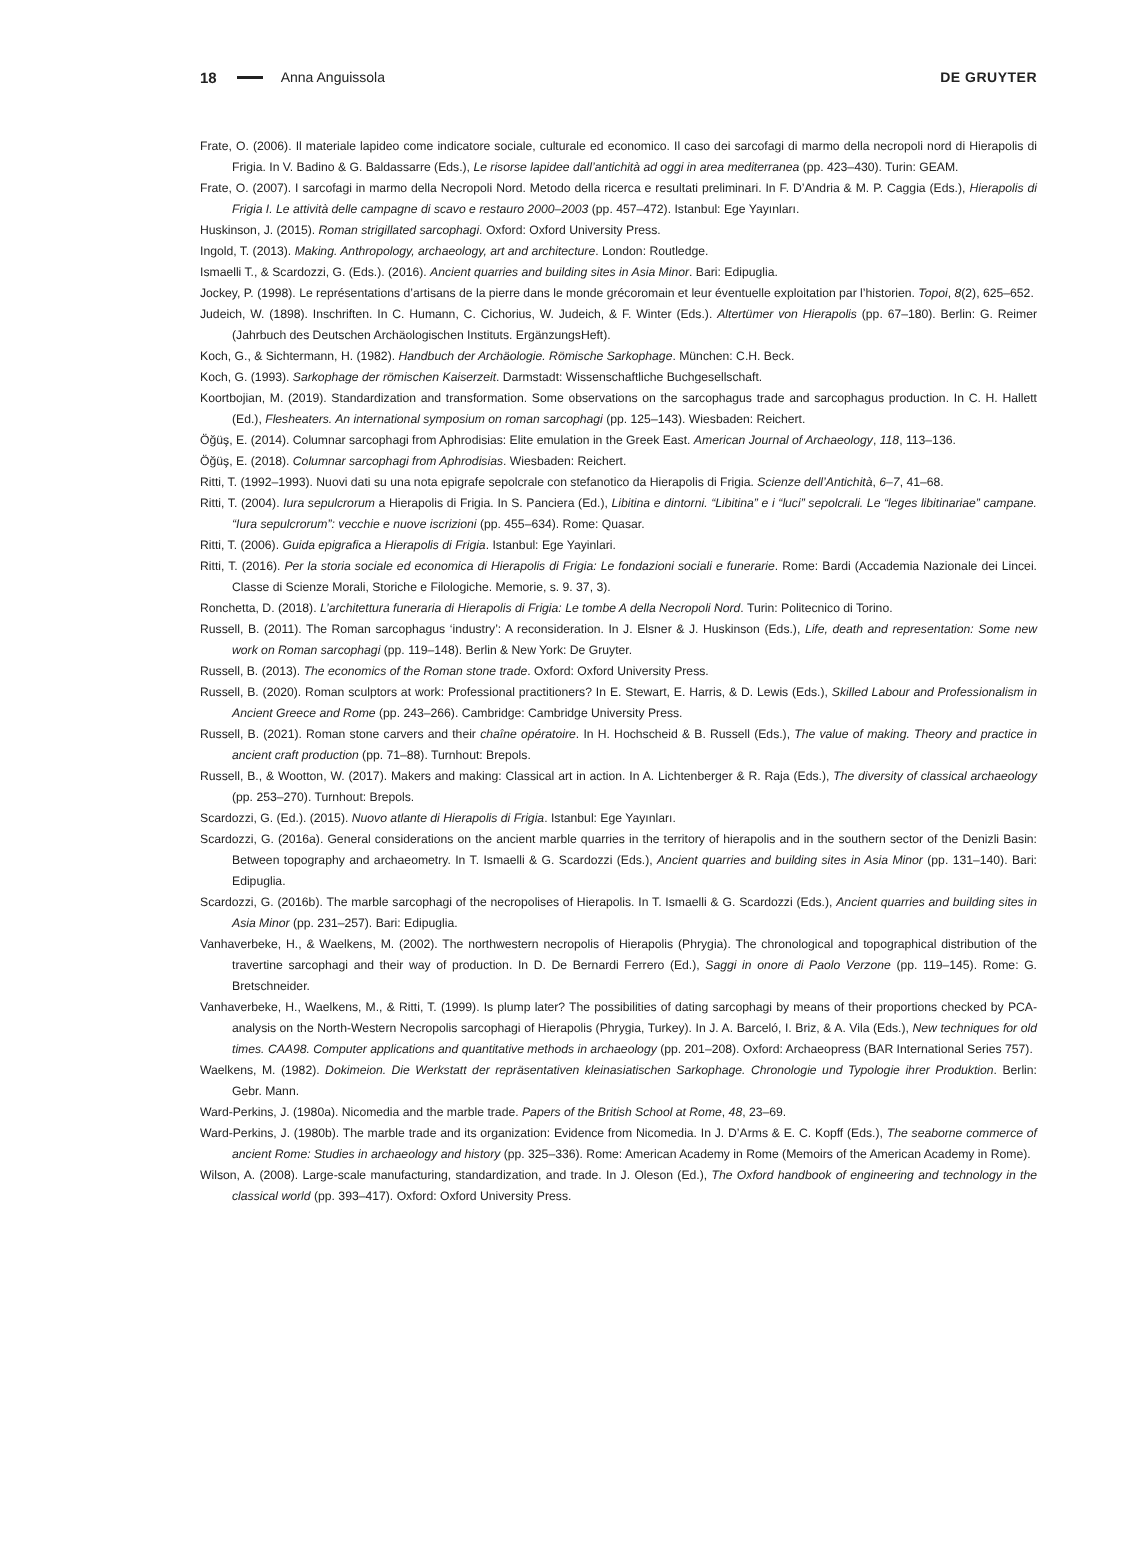18 Anna Anguissola DE GRUYTER
Frate, O. (2006). Il materiale lapideo come indicatore sociale, culturale ed economico. Il caso dei sarcofagi di marmo della necropoli nord di Hierapolis di Frigia. In V. Badino & G. Baldassarre (Eds.), Le risorse lapidee dall’antichità ad oggi in area mediterranea (pp. 423–430). Turin: GEAM.
Frate, O. (2007). I sarcofagi in marmo della Necropoli Nord. Metodo della ricerca e resultati preliminari. In F. D’Andria & M. P. Caggia (Eds.), Hierapolis di Frigia I. Le attività delle campagne di scavo e restauro 2000–2003 (pp. 457–472). Istanbul: Ege Yayınları.
Huskinson, J. (2015). Roman strigillated sarcophagi. Oxford: Oxford University Press.
Ingold, T. (2013). Making. Anthropology, archaeology, art and architecture. London: Routledge.
Ismaelli T., & Scardozzi, G. (Eds.). (2016). Ancient quarries and building sites in Asia Minor. Bari: Edipuglia.
Jockey, P. (1998). Le représentations d’artisans de la pierre dans le monde grécoromain et leur éventuelle exploitation par l’historien. Topoi, 8(2), 625–652.
Judeich, W. (1898). Inschriften. In C. Humann, C. Cichorius, W. Judeich, & F. Winter (Eds.). Altertümer von Hierapolis (pp. 67–180). Berlin: G. Reimer (Jahrbuch des Deutschen Archäologischen Instituts. ErgänzungsHeft).
Koch, G., & Sichtermann, H. (1982). Handbuch der Archäologie. Römische Sarkophage. München: C.H. Beck.
Koch, G. (1993). Sarkophage der römischen Kaiserzeit. Darmstadt: Wissenschaftliche Buchgesellschaft.
Koortbojian, M. (2019). Standardization and transformation. Some observations on the sarcophagus trade and sarcophagus production. In C. H. Hallett (Ed.), Flesheaters. An international symposium on roman sarcophagi (pp. 125–143). Wiesbaden: Reichert.
Öğüş, E. (2014). Columnar sarcophagi from Aphrodisias: Elite emulation in the Greek East. American Journal of Archaeology, 118, 113–136.
Öğüş, E. (2018). Columnar sarcophagi from Aphrodisias. Wiesbaden: Reichert.
Ritti, T. (1992–1993). Nuovi dati su una nota epigrafe sepolcrale con stefanotico da Hierapolis di Frigia. Scienze dell’Antichità, 6–7, 41–68.
Ritti, T. (2004). Iura sepulcrorum a Hierapolis di Frigia. In S. Panciera (Ed.), Libitina e dintorni. “Libitina” e i “luci” sepolcrali. Le “leges libitinariae” campane. “Iura sepulcrorum”: vecchie e nuove iscrizioni (pp. 455–634). Rome: Quasar.
Ritti, T. (2006). Guida epigrafica a Hierapolis di Frigia. Istanbul: Ege Yayinlari.
Ritti, T. (2016). Per la storia sociale ed economica di Hierapolis di Frigia: Le fondazioni sociali e funerarie. Rome: Bardi (Accademia Nazionale dei Lincei. Classe di Scienze Morali, Storiche e Filologiche. Memorie, s. 9. 37, 3).
Ronchetta, D. (2018). L’architettura funeraria di Hierapolis di Frigia: Le tombe A della Necropoli Nord. Turin: Politecnico di Torino.
Russell, B. (2011). The Roman sarcophagus ‘industry’: A reconsideration. In J. Elsner & J. Huskinson (Eds.), Life, death and representation: Some new work on Roman sarcophagi (pp. 119–148). Berlin & New York: De Gruyter.
Russell, B. (2013). The economics of the Roman stone trade. Oxford: Oxford University Press.
Russell, B. (2020). Roman sculptors at work: Professional practitioners? In E. Stewart, E. Harris, & D. Lewis (Eds.), Skilled Labour and Professionalism in Ancient Greece and Rome (pp. 243–266). Cambridge: Cambridge University Press.
Russell, B. (2021). Roman stone carvers and their chaîne opératoire. In H. Hochscheid & B. Russell (Eds.), The value of making. Theory and practice in ancient craft production (pp. 71–88). Turnhout: Brepols.
Russell, B., & Wootton, W. (2017). Makers and making: Classical art in action. In A. Lichtenberger & R. Raja (Eds.), The diversity of classical archaeology (pp. 253–270). Turnhout: Brepols.
Scardozzi, G. (Ed.). (2015). Nuovo atlante di Hierapolis di Frigia. Istanbul: Ege Yayınları.
Scardozzi, G. (2016a). General considerations on the ancient marble quarries in the territory of hierapolis and in the southern sector of the Denizli Basin: Between topography and archaeometry. In T. Ismaelli & G. Scardozzi (Eds.), Ancient quarries and building sites in Asia Minor (pp. 131–140). Bari: Edipuglia.
Scardozzi, G. (2016b). The marble sarcophagi of the necropolises of Hierapolis. In T. Ismaelli & G. Scardozzi (Eds.), Ancient quarries and building sites in Asia Minor (pp. 231–257). Bari: Edipuglia.
Vanhaverbeke, H., & Waelkens, M. (2002). The northwestern necropolis of Hierapolis (Phrygia). The chronological and topographical distribution of the travertine sarcophagi and their way of production. In D. De Bernardi Ferrero (Ed.), Saggi in onore di Paolo Verzone (pp. 119–145). Rome: G. Bretschneider.
Vanhaverbeke, H., Waelkens, M., & Ritti, T. (1999). Is plump later? The possibilities of dating sarcophagi by means of their proportions checked by PCA-analysis on the North-Western Necropolis sarcophagi of Hierapolis (Phrygia, Turkey). In J. A. Barceló, I. Briz, & A. Vila (Eds.), New techniques for old times. CAA98. Computer applications and quantitative methods in archaeology (pp. 201–208). Oxford: Archaeopress (BAR International Series 757).
Waelkens, M. (1982). Dokimeion. Die Werkstatt der repräsentativen kleinasiatischen Sarkophage. Chronologie und Typologie ihrer Produktion. Berlin: Gebr. Mann.
Ward-Perkins, J. (1980a). Nicomedia and the marble trade. Papers of the British School at Rome, 48, 23–69.
Ward-Perkins, J. (1980b). The marble trade and its organization: Evidence from Nicomedia. In J. D’Arms & E. C. Kopff (Eds.), The seaborne commerce of ancient Rome: Studies in archaeology and history (pp. 325–336). Rome: American Academy in Rome (Memoirs of the American Academy in Rome).
Wilson, A. (2008). Large-scale manufacturing, standardization, and trade. In J. Oleson (Ed.), The Oxford handbook of engineering and technology in the classical world (pp. 393–417). Oxford: Oxford University Press.